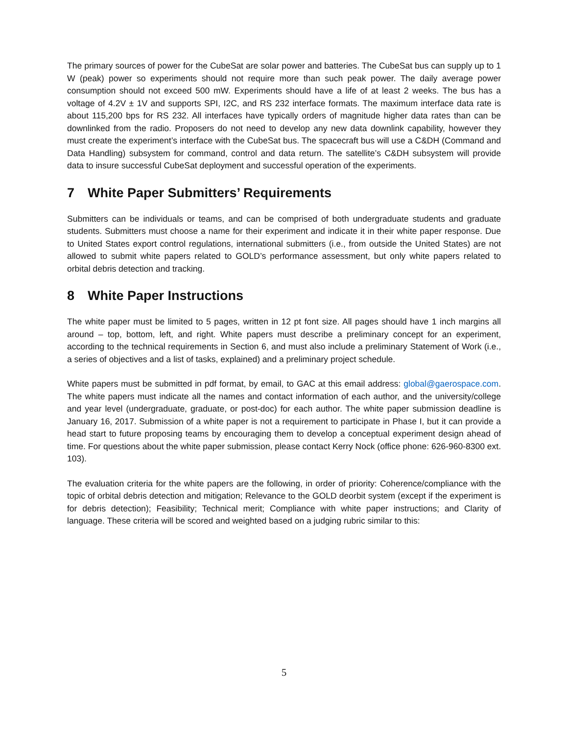The primary sources of power for the CubeSat are solar power and batteries. The CubeSat bus can supply up to 1 W (peak) power so experiments should not require more than such peak power. The daily average power consumption should not exceed 500 mW. Experiments should have a life of at least 2 weeks. The bus has a voltage of 4.2V ± 1V and supports SPI, I2C, and RS 232 interface formats. The maximum interface data rate is about 115,200 bps for RS 232. All interfaces have typically orders of magnitude higher data rates than can be downlinked from the radio. Proposers do not need to develop any new data downlink capability, however they must create the experiment’s interface with the CubeSat bus. The spacecraft bus will use a C&DH (Command and Data Handling) subsystem for command, control and data return. The satellite’s C&DH subsystem will provide data to insure successful CubeSat deployment and successful operation of the experiments.
7 White Paper Submitters’ Requirements
Submitters can be individuals or teams, and can be comprised of both undergraduate students and graduate students. Submitters must choose a name for their experiment and indicate it in their white paper response. Due to United States export control regulations, international submitters (i.e., from outside the United States) are not allowed to submit white papers related to GOLD’s performance assessment, but only white papers related to orbital debris detection and tracking.
8 White Paper Instructions
The white paper must be limited to 5 pages, written in 12 pt font size. All pages should have 1 inch margins all around – top, bottom, left, and right. White papers must describe a preliminary concept for an experiment, according to the technical requirements in Section 6, and must also include a preliminary Statement of Work (i.e., a series of objectives and a list of tasks, explained) and a preliminary project schedule.
White papers must be submitted in pdf format, by email, to GAC at this email address: global@gaerospace.com. The white papers must indicate all the names and contact information of each author, and the university/college and year level (undergraduate, graduate, or post-doc) for each author. The white paper submission deadline is January 16, 2017. Submission of a white paper is not a requirement to participate in Phase I, but it can provide a head start to future proposing teams by encouraging them to develop a conceptual experiment design ahead of time. For questions about the white paper submission, please contact Kerry Nock (office phone: 626-960-8300 ext. 103).
The evaluation criteria for the white papers are the following, in order of priority: Coherence/compliance with the topic of orbital debris detection and mitigation; Relevance to the GOLD deorbit system (except if the experiment is for debris detection); Feasibility; Technical merit; Compliance with white paper instructions; and Clarity of language. These criteria will be scored and weighted based on a judging rubric similar to this:
5